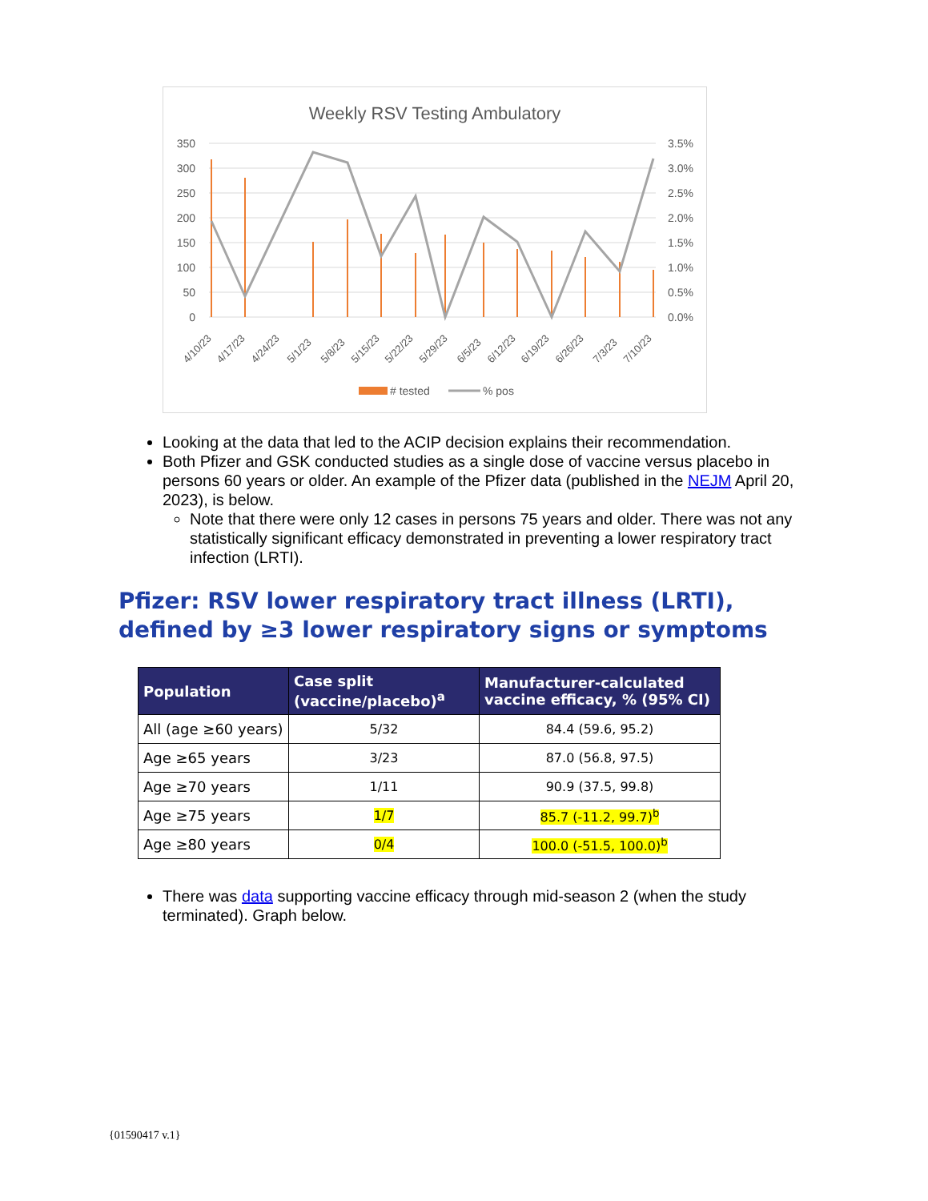Weekly RSV Testing Ambulatory
350
300
250
200
150
100
50
0
3.5%
3.0%
2.5%
2.0%
1.5%
1.0%
0.5%
0.0%
4/10/23
4/17/23
4/24/23
5/1/23
5/8/23
5/15/23
5/22/23
5/29/23
6/5/23
6/12/23
6/19/23
6/26/23
7/3/23
7/10/23
# tested
% pos
Looking at the data that led to the ACIP decision explains their recommendation.
Both Pfizer and GSK conducted studies as a single dose of vaccine versus placebo in persons 60 years or older. An example of the Pfizer data (published in the NEJM April 20, 2023), is below.
Note that there were only 12 cases in persons 75 years and older. There was not any statistically significant efficacy demonstrated in preventing a lower respiratory tract infection (LRTI).
Pfizer: RSV lower respiratory tract illness (LRTI), defined by ≥3 lower respiratory signs or symptoms
| Population | Case split (vaccine/placebo)<sup>a</sup> | Manufacturer-calculated vaccine efficacy, % (95% CI) |
| --- | --- | --- |
| All (age ≥60 years) | 5/32 | 84.4 (59.6, 95.2) |
| Age ≥65 years | 3/23 | 87.0 (56.8, 97.5) |
| Age ≥70 years | 1/11 | 90.9 (37.5, 99.8) |
| Age ≥75 years | 1/7 | 85.7 (-11.2, 99.7)<sup>b</sup> |
| Age ≥80 years | 0/4 | 100.0 (-51.5, 100.0)<sup>b</sup> |
There was data supporting vaccine efficacy through mid-season 2 (when the study terminated). Graph below.
{01590417 v.1}